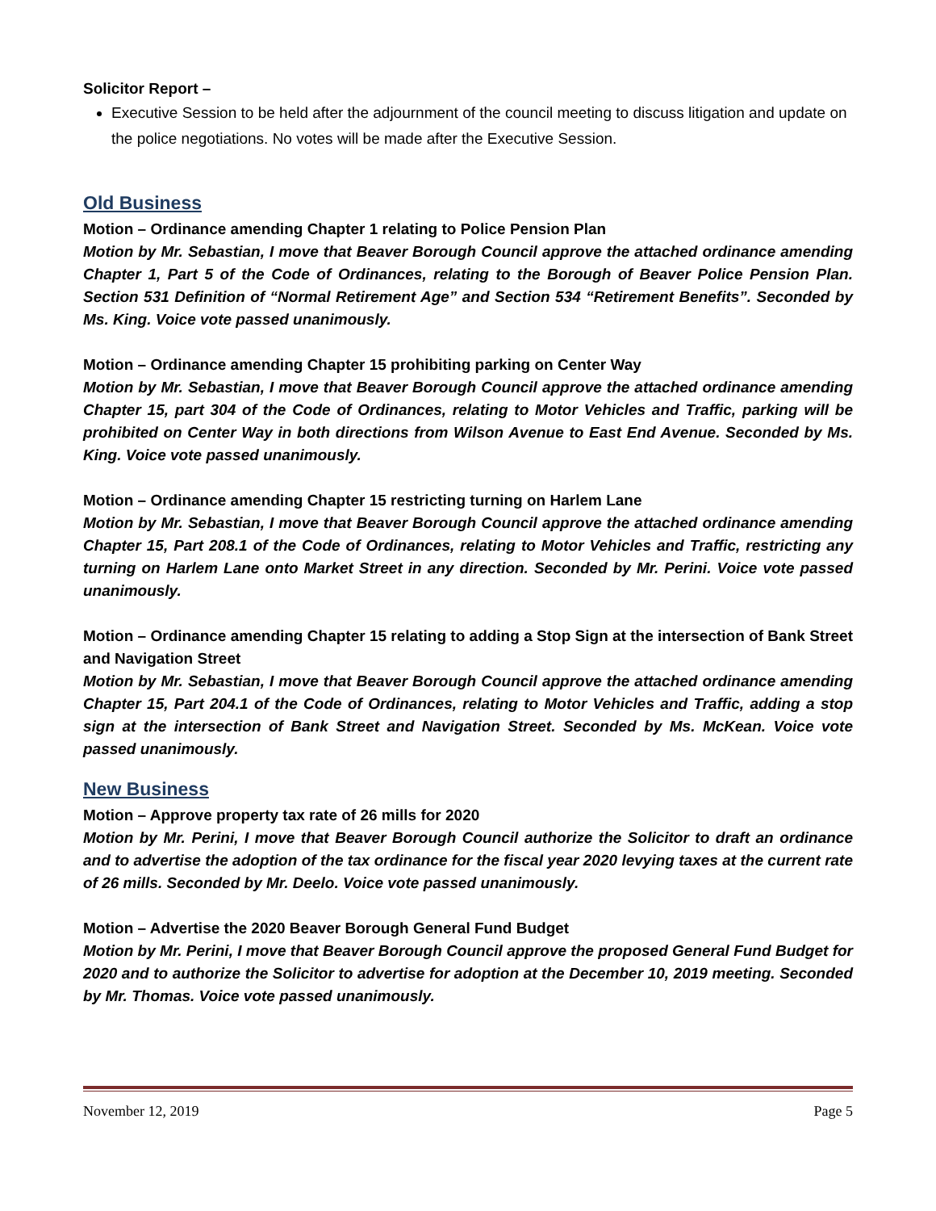Solicitor Report –
Executive Session to be held after the adjournment of the council meeting to discuss litigation and update on the police negotiations. No votes will be made after the Executive Session.
Old Business
Motion – Ordinance amending Chapter 1 relating to Police Pension Plan
Motion by Mr. Sebastian, I move that Beaver Borough Council approve the attached ordinance amending Chapter 1, Part 5 of the Code of Ordinances, relating to the Borough of Beaver Police Pension Plan. Section 531 Definition of “Normal Retirement Age” and Section 534 “Retirement Benefits”. Seconded by Ms. King. Voice vote passed unanimously.
Motion – Ordinance amending Chapter 15 prohibiting parking on Center Way
Motion by Mr. Sebastian, I move that Beaver Borough Council approve the attached ordinance amending Chapter 15, part 304 of the Code of Ordinances, relating to Motor Vehicles and Traffic, parking will be prohibited on Center Way in both directions from Wilson Avenue to East End Avenue. Seconded by Ms. King. Voice vote passed unanimously.
Motion – Ordinance amending Chapter 15 restricting turning on Harlem Lane
Motion by Mr. Sebastian, I move that Beaver Borough Council approve the attached ordinance amending Chapter 15, Part 208.1 of the Code of Ordinances, relating to Motor Vehicles and Traffic, restricting any turning on Harlem Lane onto Market Street in any direction. Seconded by Mr. Perini. Voice vote passed unanimously.
Motion – Ordinance amending Chapter 15 relating to adding a Stop Sign at the intersection of Bank Street and Navigation Street
Motion by Mr. Sebastian, I move that Beaver Borough Council approve the attached ordinance amending Chapter 15, Part 204.1 of the Code of Ordinances, relating to Motor Vehicles and Traffic, adding a stop sign at the intersection of Bank Street and Navigation Street. Seconded by Ms. McKean. Voice vote passed unanimously.
New Business
Motion – Approve property tax rate of 26 mills for 2020
Motion by Mr. Perini, I move that Beaver Borough Council authorize the Solicitor to draft an ordinance and to advertise the adoption of the tax ordinance for the fiscal year 2020 levying taxes at the current rate of 26 mills. Seconded by Mr. Deelo. Voice vote passed unanimously.
Motion – Advertise the 2020 Beaver Borough General Fund Budget
Motion by Mr. Perini, I move that Beaver Borough Council approve the proposed General Fund Budget for 2020 and to authorize the Solicitor to advertise for adoption at the December 10, 2019 meeting. Seconded by Mr. Thomas. Voice vote passed unanimously.
November 12, 2019 Page 5